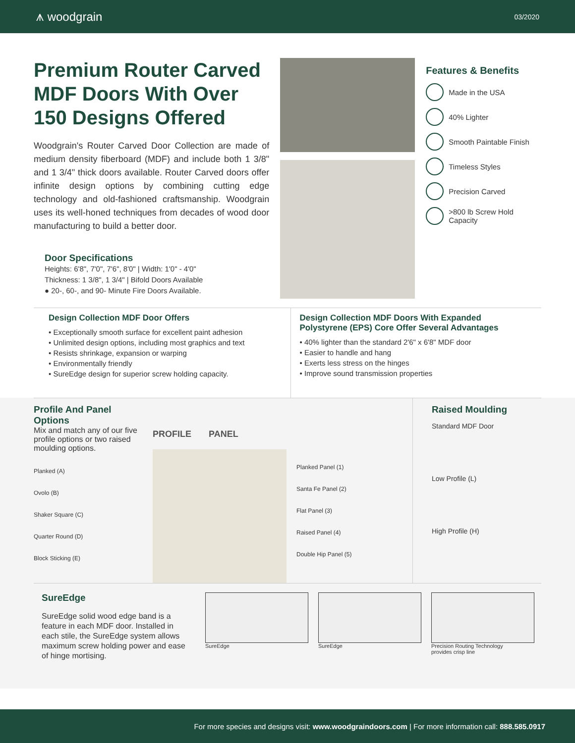⩚ woodgrain 03/2020
Premium Router Carved MDF Doors With Over 150 Designs Offered
Woodgrain's Router Carved Door Collection are made of medium density fiberboard (MDF) and include both 1 3/8" and 1 3/4" thick doors available. Router Carved doors offer infinite design options by combining cutting edge technology and old-fashioned craftsmanship. Woodgrain uses its well-honed techniques from decades of wood door manufacturing to build a better door.
Door Specifications
Heights: 6'8", 7'0", 7'6", 8'0" | Width: 1'0" - 4'0"
Thickness: 1 3/8", 1 3/4" | Bifold Doors Available
● 20-, 60-, and 90- Minute Fire Doors Available.
Features & Benefits
Made in the USA
40% Lighter
Smooth Paintable Finish
Timeless Styles
Precision Carved
>800 lb Screw Hold Capacity
Design Collection MDF Door Offers
• Exceptionally smooth surface for excellent paint adhesion
• Unlimited design options, including most graphics and text
• Resists shrinkage, expansion or warping
• Environmentally friendly
• SureEdge design for superior screw holding capacity.
Design Collection MDF Doors With Expanded Polystyrene (EPS) Core Offer Several Advantages
• 40% lighter than the standard 2'6" x 6'8" MDF door
• Easier to handle and hang
• Exerts less stress on the hinges
• Improve sound transmission properties
Profile And Panel Options
Mix and match any of our five profile options or two raised moulding options.
Planked (A)
Ovolo (B)
Shaker Square (C)
Quarter Round (D)
Block Sticking (E)
PROFILE PANEL
Planked Panel (1)
Santa Fe Panel (2)
Flat Panel (3)
Raised Panel (4)
Double Hip Panel (5)
Raised Moulding
Standard MDF Door
Low Profile (L)
High Profile (H)
SureEdge
SureEdge solid wood edge band is a feature in each MDF door. Installed in each stile, the SureEdge system allows maximum screw holding power and ease of hinge mortising.
SureEdge SureEdge Precision Routing Technology
provides crisp line
For more species and designs visit: www.woodgraindoors.com | For more information call: 888.585.0917